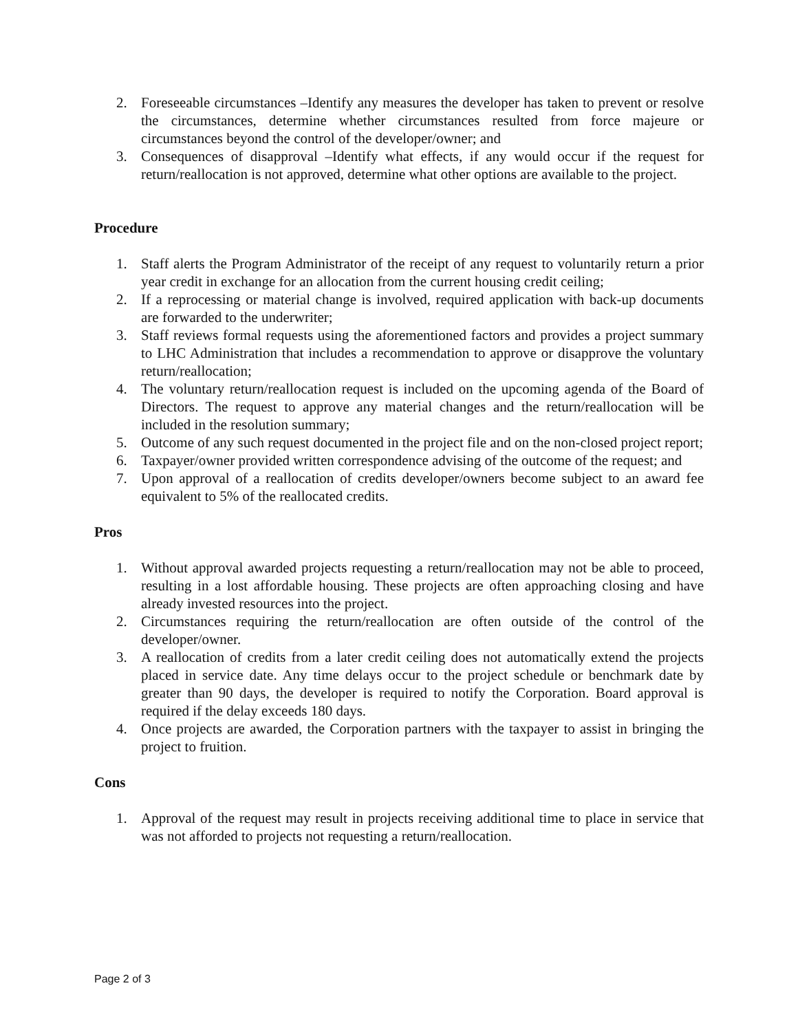2. Foreseeable circumstances –Identify any measures the developer has taken to prevent or resolve the circumstances, determine whether circumstances resulted from force majeure or circumstances beyond the control of the developer/owner; and
3. Consequences of disapproval –Identify what effects, if any would occur if the request for return/reallocation is not approved, determine what other options are available to the project.
Procedure
1. Staff alerts the Program Administrator of the receipt of any request to voluntarily return a prior year credit in exchange for an allocation from the current housing credit ceiling;
2. If a reprocessing or material change is involved, required application with back-up documents are forwarded to the underwriter;
3. Staff reviews formal requests using the aforementioned factors and provides a project summary to LHC Administration that includes a recommendation to approve or disapprove the voluntary return/reallocation;
4. The voluntary return/reallocation request is included on the upcoming agenda of the Board of Directors. The request to approve any material changes and the return/reallocation will be included in the resolution summary;
5. Outcome of any such request documented in the project file and on the non-closed project report;
6. Taxpayer/owner provided written correspondence advising of the outcome of the request; and
7. Upon approval of a reallocation of credits developer/owners become subject to an award fee equivalent to 5% of the reallocated credits.
Pros
1. Without approval awarded projects requesting a return/reallocation may not be able to proceed, resulting in a lost affordable housing. These projects are often approaching closing and have already invested resources into the project.
2. Circumstances requiring the return/reallocation are often outside of the control of the developer/owner.
3. A reallocation of credits from a later credit ceiling does not automatically extend the projects placed in service date. Any time delays occur to the project schedule or benchmark date by greater than 90 days, the developer is required to notify the Corporation. Board approval is required if the delay exceeds 180 days.
4. Once projects are awarded, the Corporation partners with the taxpayer to assist in bringing the project to fruition.
Cons
1. Approval of the request may result in projects receiving additional time to place in service that was not afforded to projects not requesting a return/reallocation.
Page 2 of 3